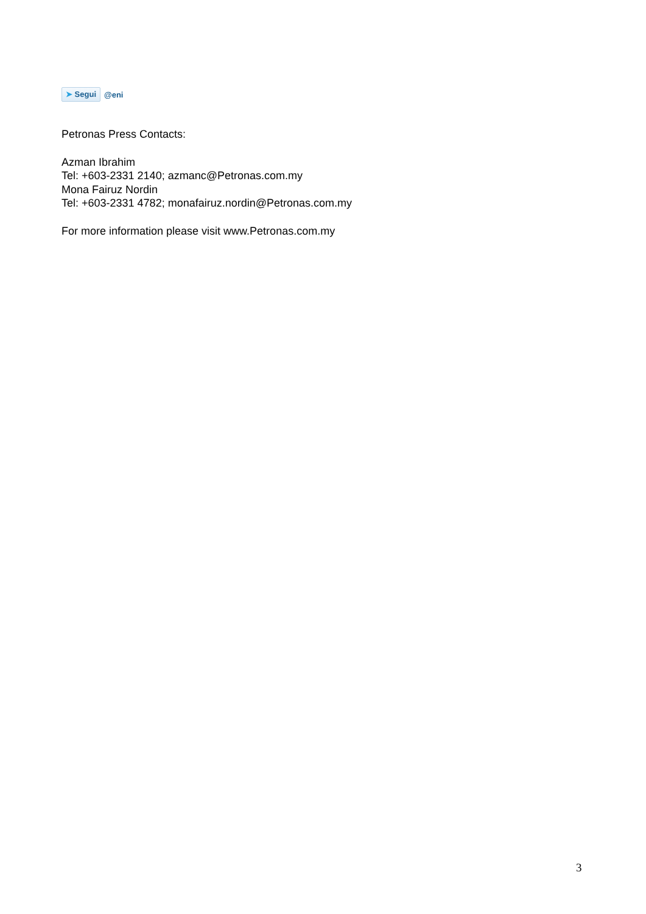➤ Segui @eni
Petronas Press Contacts:
Azman Ibrahim
Tel: +603-2331 2140; azmanc@Petronas.com.my
Mona Fairuz Nordin
Tel: +603-2331 4782; monafairuz.nordin@Petronas.com.my
For more information please visit www.Petronas.com.my
3